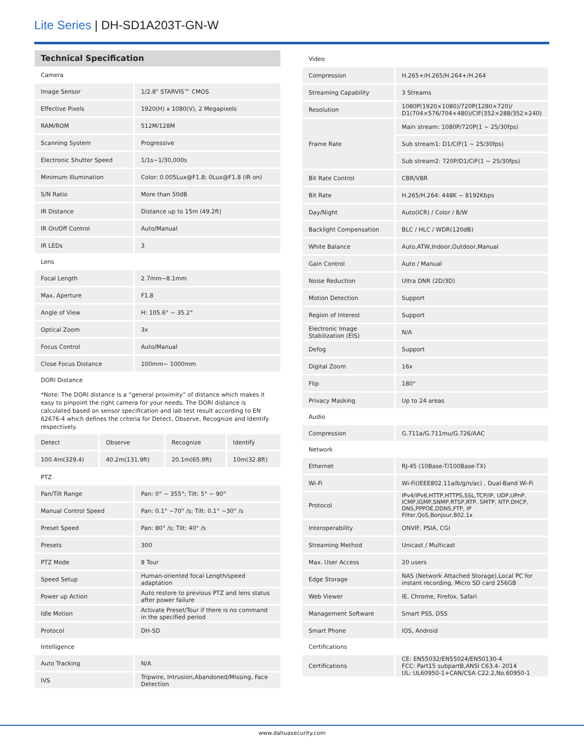Lite Series | DH-SD1A203T-GN-W
Technical Specification
| Camera | |
| Image Sensor | 1/2.8" STARVIS™ CMOS |
| Effective Pixels | 1920(H) x 1080(V), 2 Megapixels |
| RAM/ROM | 512M/128M |
| Scanning System | Progressive |
| Electronic Shutter Speed | 1/1s~1/30,000s |
| Minimum Illumination | Color: 0.005Lux@F1.8; 0Lux@F1.8 (IR on) |
| S/N Ratio | More than 50dB |
| IR Distance | Distance up to 15m (49.2ft) |
| IR On/Off Control | Auto/Manual |
| IR LEDs | 3 |
| Lens | |
| Focal Length | 2.7mm~8.1mm |
| Max. Aperture | F1.8 |
| Angle of View | H: 105.6° ~ 35.2° |
| Optical Zoom | 3x |
| Focus Control | Auto/Manual |
| Close Focus Distance | 100mm~ 1000mm |
| DORI Distance | |
*Note: The DORI distance is a “general proximity” of distance which makes it easy to pinpoint the right camera for your needs. The DORI distance is calculated based on sensor specification and lab test result according to EN 62676-4 which defines the criteria for Detect, Observe, Recognize and Identify respectively.
| Detect | Observe | Recognize | Identify |
| 100.4m(329.4) | 40.2m(131.9ft) | 20.1m(65.9ft) | 10m(32.8ft) |
| PTZ | |
| Pan/Tilt Range | Pan: 0° ~ 355°; Tilt: 5° ~ 90° |
| Manual Control Speed | Pan: 0.1° ~70° /s; Tilt: 0.1° ~30° /s |
| Preset Speed | Pan: 80° /s; Tilt: 40° /s |
| Presets | 300 |
| PTZ Mode | 8 Tour |
| Speed Setup | Human-oriented focal Length/speed adaptation |
| Power up Action | Auto restore to previous PTZ and lens status after power failure |
| Idle Motion | Activate Preset/Tour if there is no command in the specified period |
| Protocol | DH-SD |
| Intelligence | |
| Auto Tracking | N/A |
| IVS | Tripwire, Intrusion,Abandoned/Missing, Face Detection |
| Video | |
| Compression | H.265+/H.265/H.264+/H.264 |
| Streaming Capability | 3 Streams |
| Resolution | 1080P(1920×1080)/720P(1280×720)/ D1(704×576/704×480)/CIF(352×288/352×240) |
| Frame Rate | Main stream: 1080P/720P(1 ~ 25/30fps) |
| | Sub stream1: D1/CIF(1 ~ 25/30fps) |
| | Sub stream2: 720P/D1/CIF(1 ~ 25/30fps) |
| Bit Rate Control | CBR/VBR |
| Bit Rate | H.265/H.264: 448K ~ 8192Kbps |
| Day/Night | Auto(ICR) / Color / B/W |
| Backlight Compensation | BLC / HLC / WDR(120dB) |
| White Balance | Auto,ATW,Indoor,Outdoor,Manual |
| Gain Control | Auto / Manual |
| Noise Reduction | Ultra DNR (2D/3D) |
| Motion Detection | Support |
| Region of Interest | Support |
| Electronic Image Stabilization (EIS) | N/A |
| Defog | Support |
| Digital Zoom | 16x |
| Flip | 180° |
| Privacy Masking | Up to 24 areas |
| Audio | |
| Compression | G.711a/G.711mu/G.726/AAC |
| Network | |
| Ethernet | RJ-45 (10Base-T/100Base-TX) |
| Wi-Fi | Wi-Fi(IEEE802.11a/b/g/n/ac) , Dual-Band Wi-Fi |
| Protocol | IPv4/IPv6,HTTP,HTTPS,SSL,TCP/IP, UDP,UPnP, ICMP,IGMP,SNMP,RTSP,RTP, SMTP, NTP,DHCP, DNS,PPPOE,DDNS,FTP, IP Filter,QoS,Bonjour,802.1x |
| Interoperability | ONVIF, PSIA, CGI |
| Streaming Method | Unicast / Multicast |
| Max. User Access | 20 users |
| Edge Storage | NAS (Network Attached Storage),Local PC for instant recording, Micro SD card 256GB |
| Web Viewer | IE, Chrome, Firefox, Safari |
| Management Software | Smart PSS, DSS |
| Smart Phone | IOS, Android |
| Certifications | |
| Certifications | CE: EN55032/EN55024/EN50130-4 FCC: Part15 subpartB,ANSI C63.4- 2014 UL: UL60950-1+CAN/CSA C22.2,No.60950-1 |
www.dahuasecurity.com